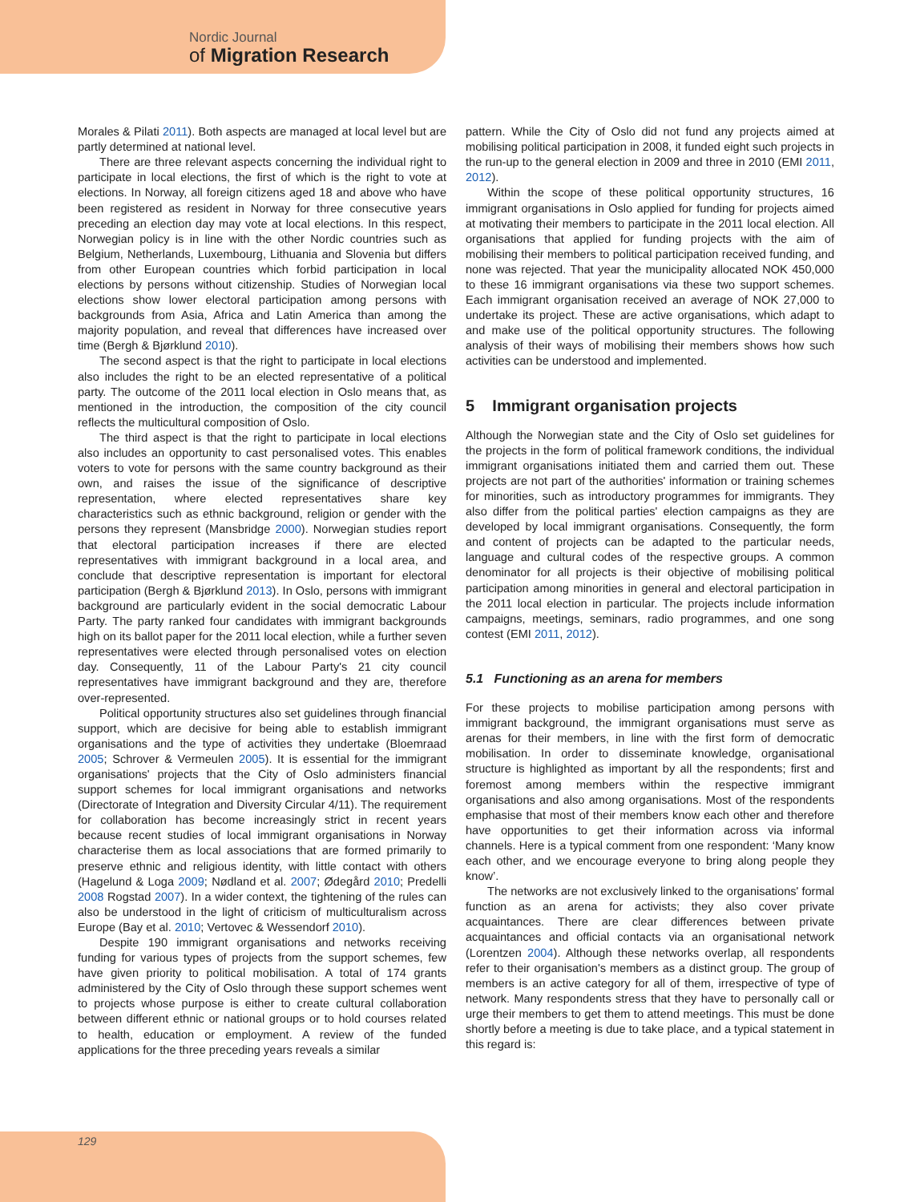Nordic Journal
of Migration Research
Morales & Pilati 2011). Both aspects are managed at local level but are partly determined at national level.
There are three relevant aspects concerning the individual right to participate in local elections, the first of which is the right to vote at elections. In Norway, all foreign citizens aged 18 and above who have been registered as resident in Norway for three consecutive years preceding an election day may vote at local elections. In this respect, Norwegian policy is in line with the other Nordic countries such as Belgium, Netherlands, Luxembourg, Lithuania and Slovenia but differs from other European countries which forbid participation in local elections by persons without citizenship. Studies of Norwegian local elections show lower electoral participation among persons with backgrounds from Asia, Africa and Latin America than among the majority population, and reveal that differences have increased over time (Bergh & Bjørklund 2010).
The second aspect is that the right to participate in local elections also includes the right to be an elected representative of a political party. The outcome of the 2011 local election in Oslo means that, as mentioned in the introduction, the composition of the city council reflects the multicultural composition of Oslo.
The third aspect is that the right to participate in local elections also includes an opportunity to cast personalised votes. This enables voters to vote for persons with the same country background as their own, and raises the issue of the significance of descriptive representation, where elected representatives share key characteristics such as ethnic background, religion or gender with the persons they represent (Mansbridge 2000). Norwegian studies report that electoral participation increases if there are elected representatives with immigrant background in a local area, and conclude that descriptive representation is important for electoral participation (Bergh & Bjørklund 2013). In Oslo, persons with immigrant background are particularly evident in the social democratic Labour Party. The party ranked four candidates with immigrant backgrounds high on its ballot paper for the 2011 local election, while a further seven representatives were elected through personalised votes on election day. Consequently, 11 of the Labour Party's 21 city council representatives have immigrant background and they are, therefore over-represented.
Political opportunity structures also set guidelines through financial support, which are decisive for being able to establish immigrant organisations and the type of activities they undertake (Bloemraad 2005; Schrover & Vermeulen 2005). It is essential for the immigrant organisations' projects that the City of Oslo administers financial support schemes for local immigrant organisations and networks (Directorate of Integration and Diversity Circular 4/11). The requirement for collaboration has become increasingly strict in recent years because recent studies of local immigrant organisations in Norway characterise them as local associations that are formed primarily to preserve ethnic and religious identity, with little contact with others (Hagelund & Loga 2009; Nødland et al. 2007; Ødegård 2010; Predelli 2008 Rogstad 2007). In a wider context, the tightening of the rules can also be understood in the light of criticism of multiculturalism across Europe (Bay et al. 2010; Vertovec & Wessendorf 2010).
Despite 190 immigrant organisations and networks receiving funding for various types of projects from the support schemes, few have given priority to political mobilisation. A total of 174 grants administered by the City of Oslo through these support schemes went to projects whose purpose is either to create cultural collaboration between different ethnic or national groups or to hold courses related to health, education or employment. A review of the funded applications for the three preceding years reveals a similar
pattern. While the City of Oslo did not fund any projects aimed at mobilising political participation in 2008, it funded eight such projects in the run-up to the general election in 2009 and three in 2010 (EMI 2011, 2012).
Within the scope of these political opportunity structures, 16 immigrant organisations in Oslo applied for funding for projects aimed at motivating their members to participate in the 2011 local election. All organisations that applied for funding projects with the aim of mobilising their members to political participation received funding, and none was rejected. That year the municipality allocated NOK 450,000 to these 16 immigrant organisations via these two support schemes. Each immigrant organisation received an average of NOK 27,000 to undertake its project. These are active organisations, which adapt to and make use of the political opportunity structures. The following analysis of their ways of mobilising their members shows how such activities can be understood and implemented.
5 Immigrant organisation projects
Although the Norwegian state and the City of Oslo set guidelines for the projects in the form of political framework conditions, the individual immigrant organisations initiated them and carried them out. These projects are not part of the authorities' information or training schemes for minorities, such as introductory programmes for immigrants. They also differ from the political parties' election campaigns as they are developed by local immigrant organisations. Consequently, the form and content of projects can be adapted to the particular needs, language and cultural codes of the respective groups. A common denominator for all projects is their objective of mobilising political participation among minorities in general and electoral participation in the 2011 local election in particular. The projects include information campaigns, meetings, seminars, radio programmes, and one song contest (EMI 2011, 2012).
5.1 Functioning as an arena for members
For these projects to mobilise participation among persons with immigrant background, the immigrant organisations must serve as arenas for their members, in line with the first form of democratic mobilisation. In order to disseminate knowledge, organisational structure is highlighted as important by all the respondents; first and foremost among members within the respective immigrant organisations and also among organisations. Most of the respondents emphasise that most of their members know each other and therefore have opportunities to get their information across via informal channels. Here is a typical comment from one respondent: ‘Many know each other, and we encourage everyone to bring along people they know’.
The networks are not exclusively linked to the organisations' formal function as an arena for activists; they also cover private acquaintances. There are clear differences between private acquaintances and official contacts via an organisational network (Lorentzen 2004). Although these networks overlap, all respondents refer to their organisation's members as a distinct group. The group of members is an active category for all of them, irrespective of type of network. Many respondents stress that they have to personally call or urge their members to get them to attend meetings. This must be done shortly before a meeting is due to take place, and a typical statement in this regard is:
129